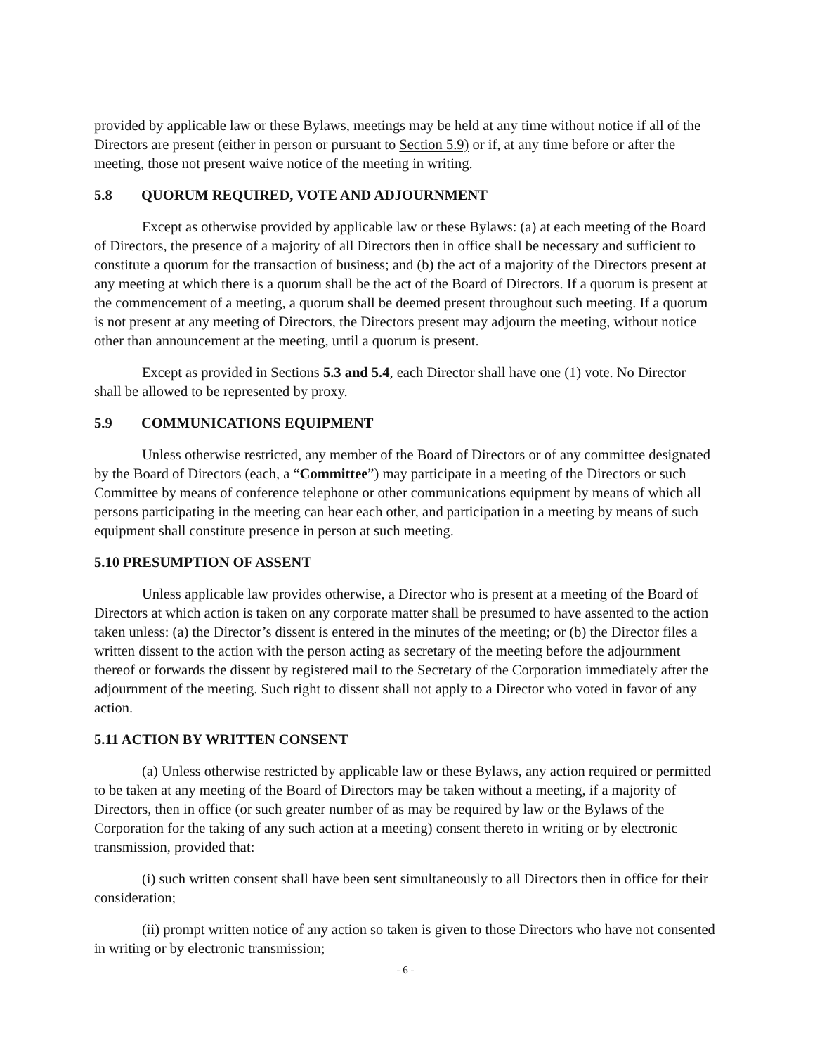provided by applicable law or these Bylaws, meetings may be held at any time without notice if all of the Directors are present (either in person or pursuant to Section 5.9) or if, at any time before or after the meeting, those not present waive notice of the meeting in writing.
5.8 QUORUM REQUIRED, VOTE AND ADJOURNMENT
Except as otherwise provided by applicable law or these Bylaws: (a) at each meeting of the Board of Directors, the presence of a majority of all Directors then in office shall be necessary and sufficient to constitute a quorum for the transaction of business; and (b) the act of a majority of the Directors present at any meeting at which there is a quorum shall be the act of the Board of Directors. If a quorum is present at the commencement of a meeting, a quorum shall be deemed present throughout such meeting. If a quorum is not present at any meeting of Directors, the Directors present may adjourn the meeting, without notice other than announcement at the meeting, until a quorum is present.
Except as provided in Sections 5.3 and 5.4, each Director shall have one (1) vote. No Director shall be allowed to be represented by proxy.
5.9 COMMUNICATIONS EQUIPMENT
Unless otherwise restricted, any member of the Board of Directors or of any committee designated by the Board of Directors (each, a “Committee”) may participate in a meeting of the Directors or such Committee by means of conference telephone or other communications equipment by means of which all persons participating in the meeting can hear each other, and participation in a meeting by means of such equipment shall constitute presence in person at such meeting.
5.10 PRESUMPTION OF ASSENT
Unless applicable law provides otherwise, a Director who is present at a meeting of the Board of Directors at which action is taken on any corporate matter shall be presumed to have assented to the action taken unless: (a) the Director’s dissent is entered in the minutes of the meeting; or (b) the Director files a written dissent to the action with the person acting as secretary of the meeting before the adjournment thereof or forwards the dissent by registered mail to the Secretary of the Corporation immediately after the adjournment of the meeting. Such right to dissent shall not apply to a Director who voted in favor of any action.
5.11 ACTION BY WRITTEN CONSENT
(a) Unless otherwise restricted by applicable law or these Bylaws, any action required or permitted to be taken at any meeting of the Board of Directors may be taken without a meeting, if a majority of Directors, then in office (or such greater number of as may be required by law or the Bylaws of the Corporation for the taking of any such action at a meeting) consent thereto in writing or by electronic transmission, provided that:
(i) such written consent shall have been sent simultaneously to all Directors then in office for their consideration;
(ii) prompt written notice of any action so taken is given to those Directors who have not consented in writing or by electronic transmission;
- 6 -